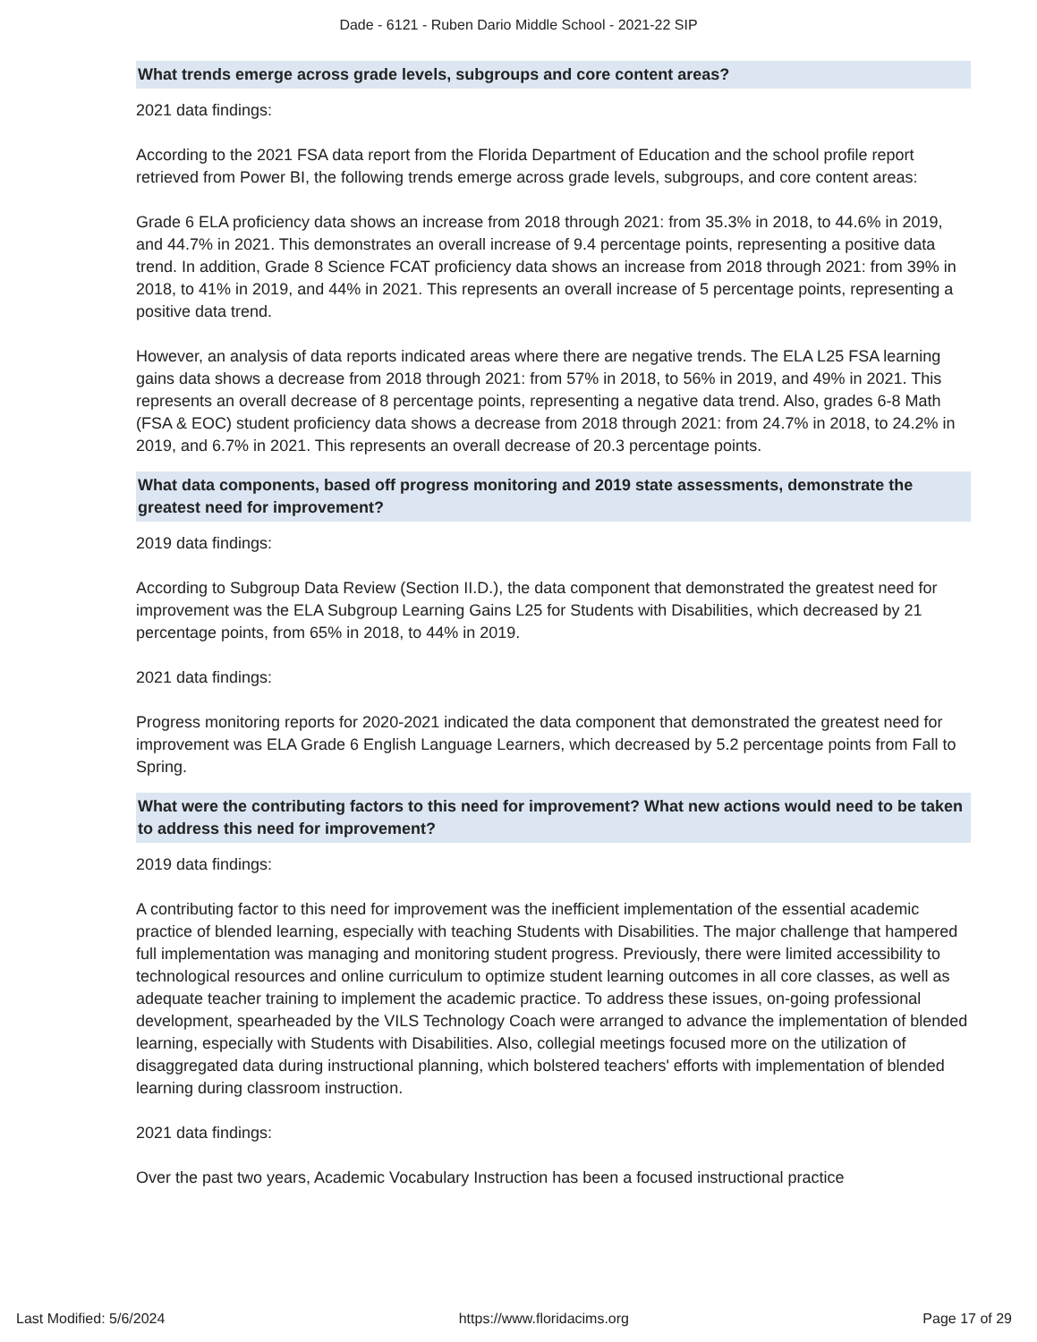Dade - 6121 - Ruben Dario Middle School - 2021-22 SIP
What trends emerge across grade levels, subgroups and core content areas?
2021 data findings:
According to the 2021 FSA data report from the Florida Department of Education and the school profile report retrieved from Power BI, the following trends emerge across grade levels, subgroups, and core content areas:
Grade 6 ELA proficiency data shows an increase from 2018 through 2021: from 35.3% in 2018, to 44.6% in 2019, and 44.7% in 2021. This demonstrates an overall increase of 9.4 percentage points, representing a positive data trend. In addition, Grade 8 Science FCAT proficiency data shows an increase from 2018 through 2021: from 39% in 2018, to 41% in 2019, and 44% in 2021. This represents an overall increase of 5 percentage points, representing a positive data trend.
However, an analysis of data reports indicated areas where there are negative trends. The ELA L25 FSA learning gains data shows a decrease from 2018 through 2021: from 57% in 2018, to 56% in 2019, and 49% in 2021. This represents an overall decrease of 8 percentage points, representing a negative data trend. Also, grades 6-8 Math (FSA & EOC) student proficiency data shows a decrease from 2018 through 2021: from 24.7% in 2018, to 24.2% in 2019, and 6.7% in 2021. This represents an overall decrease of 20.3 percentage points.
What data components, based off progress monitoring and 2019 state assessments, demonstrate the greatest need for improvement?
2019 data findings:
According to Subgroup Data Review (Section II.D.), the data component that demonstrated the greatest need for improvement was the ELA Subgroup Learning Gains L25 for Students with Disabilities, which decreased by 21 percentage points, from 65% in 2018, to 44% in 2019.
2021 data findings:
Progress monitoring reports for 2020-2021 indicated the data component that demonstrated the greatest need for improvement was ELA Grade 6 English Language Learners, which decreased by 5.2 percentage points from Fall to Spring.
What were the contributing factors to this need for improvement? What new actions would need to be taken to address this need for improvement?
2019 data findings:
A contributing factor to this need for improvement was the inefficient implementation of the essential academic practice of blended learning, especially with teaching Students with Disabilities. The major challenge that hampered full implementation was managing and monitoring student progress. Previously, there were limited accessibility to technological resources and online curriculum to optimize student learning outcomes in all core classes, as well as adequate teacher training to implement the academic practice. To address these issues, on-going professional development, spearheaded by the VILS Technology Coach were arranged to advance the implementation of blended learning, especially with Students with Disabilities. Also, collegial meetings focused more on the utilization of disaggregated data during instructional planning, which bolstered teachers' efforts with implementation of blended learning during classroom instruction.
2021 data findings:
Over the past two years, Academic Vocabulary Instruction has been a focused instructional practice
Last Modified: 5/6/2024 https://www.floridacims.org Page 17 of 29